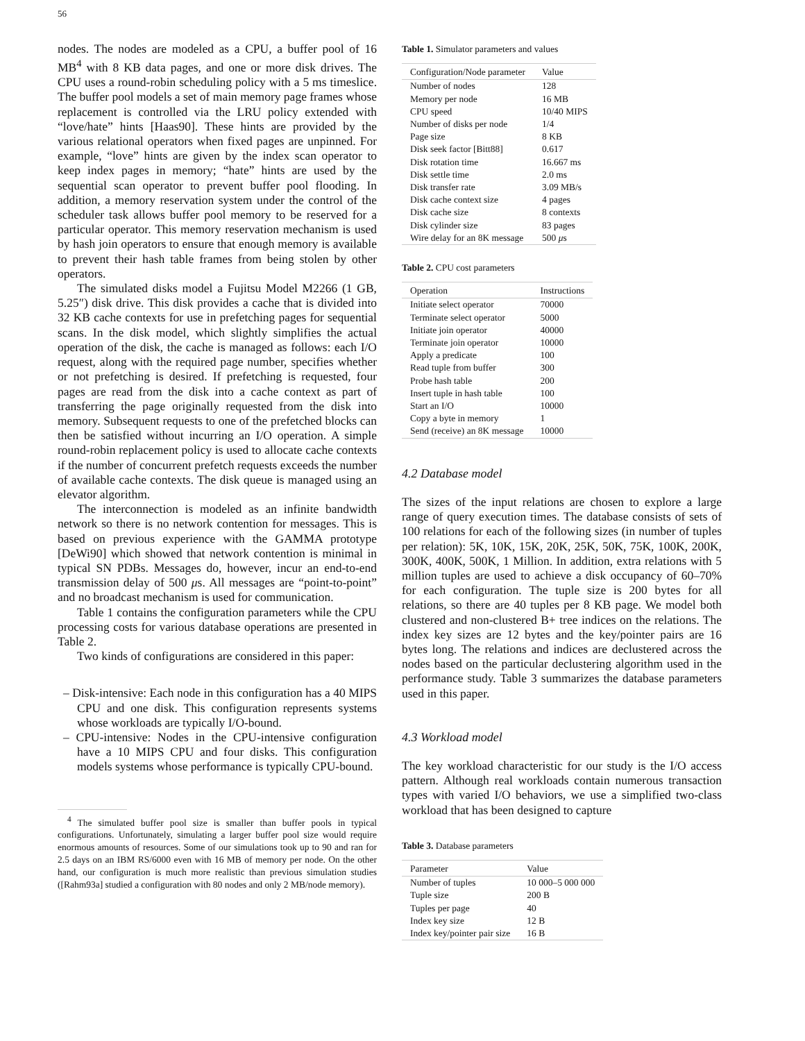56
nodes. The nodes are modeled as a CPU, a buffer pool of 16 MB<sup>4</sup> with 8 KB data pages, and one or more disk drives. The CPU uses a round-robin scheduling policy with a 5 ms timeslice. The buffer pool models a set of main memory page frames whose replacement is controlled via the LRU policy extended with “love/hate” hints [Haas90]. These hints are provided by the various relational operators when fixed pages are unpinned. For example, “love” hints are given by the index scan operator to keep index pages in memory; “hate” hints are used by the sequential scan operator to prevent buffer pool flooding. In addition, a memory reservation system under the control of the scheduler task allows buffer pool memory to be reserved for a particular operator. This memory reservation mechanism is used by hash join operators to ensure that enough memory is available to prevent their hash table frames from being stolen by other operators.
The simulated disks model a Fujitsu Model M2266 (1 GB, 5.25″) disk drive. This disk provides a cache that is divided into 32 KB cache contexts for use in prefetching pages for sequential scans. In the disk model, which slightly simplifies the actual operation of the disk, the cache is managed as follows: each I/O request, along with the required page number, specifies whether or not prefetching is desired. If prefetching is requested, four pages are read from the disk into a cache context as part of transferring the page originally requested from the disk into memory. Subsequent requests to one of the prefetched blocks can then be satisfied without incurring an I/O operation. A simple round-robin replacement policy is used to allocate cache contexts if the number of concurrent prefetch requests exceeds the number of available cache contexts. The disk queue is managed using an elevator algorithm.
The interconnection is modeled as an infinite bandwidth network so there is no network contention for messages. This is based on previous experience with the GAMMA prototype [DeWi90] which showed that network contention is minimal in typical SN PDBs. Messages do, however, incur an end-to-end transmission delay of 500 μs. All messages are “point-to-point” and no broadcast mechanism is used for communication.
Table 1 contains the configuration parameters while the CPU processing costs for various database operations are presented in Table 2.
Two kinds of configurations are considered in this paper:
– Disk-intensive: Each node in this configuration has a 40 MIPS CPU and one disk. This configuration represents systems whose workloads are typically I/O-bound.
– CPU-intensive: Nodes in the CPU-intensive configuration have a 10 MIPS CPU and four disks. This configuration models systems whose performance is typically CPU-bound.
<sup>4</sup> The simulated buffer pool size is smaller than buffer pools in typical configurations. Unfortunately, simulating a larger buffer pool size would require enormous amounts of resources. Some of our simulations took up to 90 and ran for 2.5 days on an IBM RS/6000 even with 16 MB of memory per node. On the other hand, our configuration is much more realistic than previous simulation studies ([Rahm93a] studied a configuration with 80 nodes and only 2 MB/node memory).
Table 1. Simulator parameters and values
| Configuration/Node parameter | Value |
| --- | --- |
| Number of nodes | 128 |
| Memory per node | 16 MB |
| CPU speed | 10/40 MIPS |
| Number of disks per node | 1/4 |
| Page size | 8 KB |
| Disk seek factor [Bitt88] | 0.617 |
| Disk rotation time | 16.667 ms |
| Disk settle time | 2.0 ms |
| Disk transfer rate | 3.09 MB/s |
| Disk cache context size | 4 pages |
| Disk cache size | 8 contexts |
| Disk cylinder size | 83 pages |
| Wire delay for an 8K message | 500 μ s |
Table 2. CPU cost parameters
| Operation | Instructions |
| --- | --- |
| Initiate select operator | 70000 |
| Terminate select operator | 5000 |
| Initiate join operator | 40000 |
| Terminate join operator | 10000 |
| Apply a predicate | 100 |
| Read tuple from buffer | 300 |
| Probe hash table | 200 |
| Insert tuple in hash table | 100 |
| Start an I/O | 10000 |
| Copy a byte in memory | 1 |
| Send (receive) an 8K message | 10000 |
4.2 Database model
The sizes of the input relations are chosen to explore a large range of query execution times. The database consists of sets of 100 relations for each of the following sizes (in number of tuples per relation): 5K, 10K, 15K, 20K, 25K, 50K, 75K, 100K, 200K, 300K, 400K, 500K, 1 Million. In addition, extra relations with 5 million tuples are used to achieve a disk occupancy of 60–70% for each configuration. The tuple size is 200 bytes for all relations, so there are 40 tuples per 8 KB page. We model both clustered and non-clustered B+ tree indices on the relations. The index key sizes are 12 bytes and the key/pointer pairs are 16 bytes long. The relations and indices are declustered across the nodes based on the particular declustering algorithm used in the performance study. Table 3 summarizes the database parameters used in this paper.
4.3 Workload model
The key workload characteristic for our study is the I/O access pattern. Although real workloads contain numerous transaction types with varied I/O behaviors, we use a simplified two-class workload that has been designed to capture
Table 3. Database parameters
| Parameter | Value |
| --- | --- |
| Number of tuples | 10 000–5 000 000 |
| Tuple size | 200 B |
| Tuples per page | 40 |
| Index key size | 12 B |
| Index key/pointer pair size | 16 B |